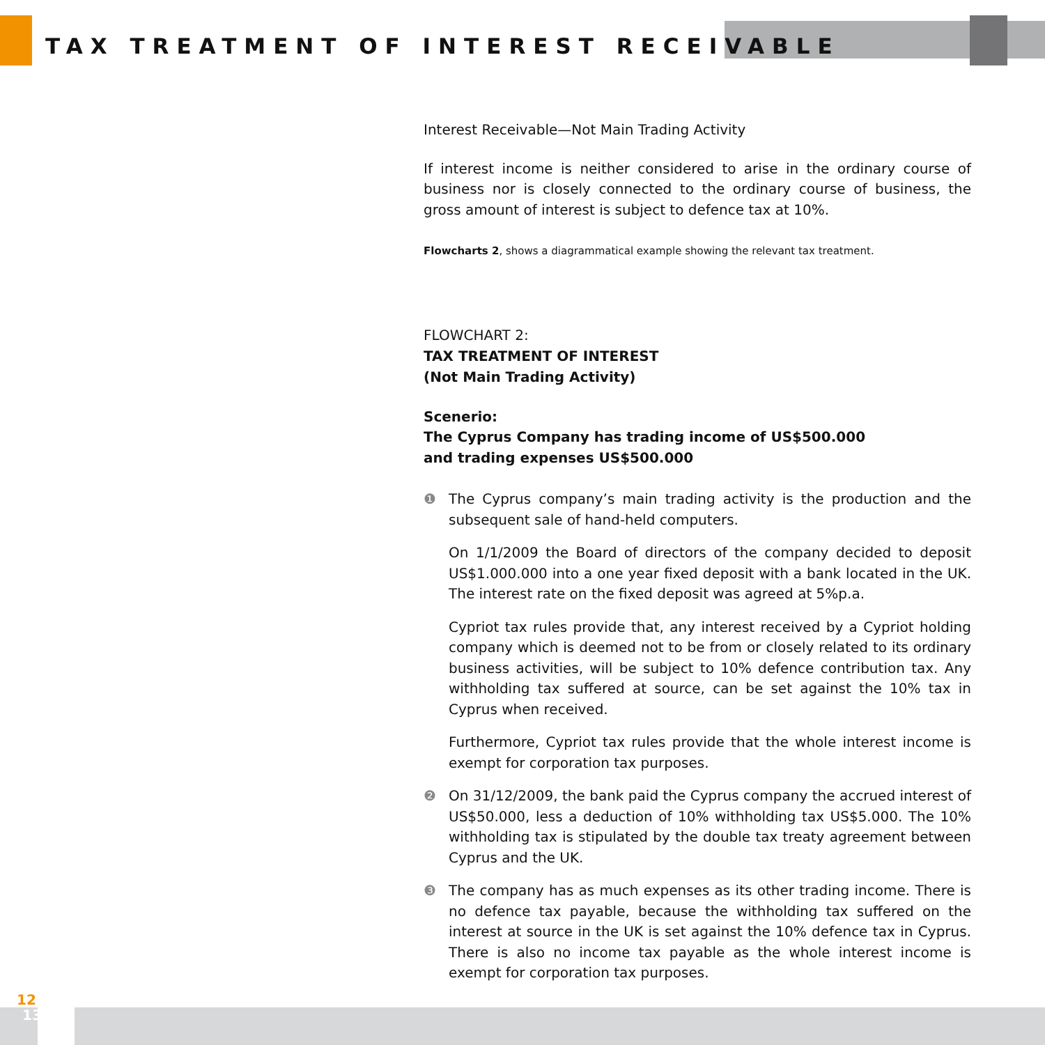TAX TREATMENT OF INTEREST RECEIVABLE
Interest Receivable—Not Main Trading Activity
If interest income is neither considered to arise in the ordinary course of business nor is closely connected to the ordinary course of business, the gross amount of interest is subject to defence tax at 10%.
Flowcharts 2, shows a diagrammatical example showing the relevant tax treatment.
FLOWCHART 2:
TAX TREATMENT OF INTEREST
(Not Main Trading Activity)
Scenerio:
The Cyprus Company has trading income of US$500.000
and trading expenses US$500.000
❶ The Cyprus company’s main trading activity is the production and the subsequent sale of hand-held computers.
On 1/1/2009 the Board of directors of the company decided to deposit US$1.000.000 into a one year fixed deposit with a bank located in the UK. The interest rate on the fixed deposit was agreed at 5%p.a.
Cypriot tax rules provide that, any interest received by a Cypriot holding company which is deemed not to be from or closely related to its ordinary business activities, will be subject to 10% defence contribution tax. Any withholding tax suffered at source, can be set against the 10% tax in Cyprus when received.
Furthermore, Cypriot tax rules provide that the whole interest income is exempt for corporation tax purposes.
❷ On 31/12/2009, the bank paid the Cyprus company the accrued interest of US$50.000, less a deduction of 10% withholding tax US$5.000. The 10% withholding tax is stipulated by the double tax treaty agreement between Cyprus and the UK.
❸ The company has as much expenses as its other trading income. There is no defence tax payable, because the withholding tax suffered on the interest at source in the UK is set against the 10% defence tax in Cyprus. There is also no income tax payable as the whole interest income is exempt for corporation tax purposes.
12
13